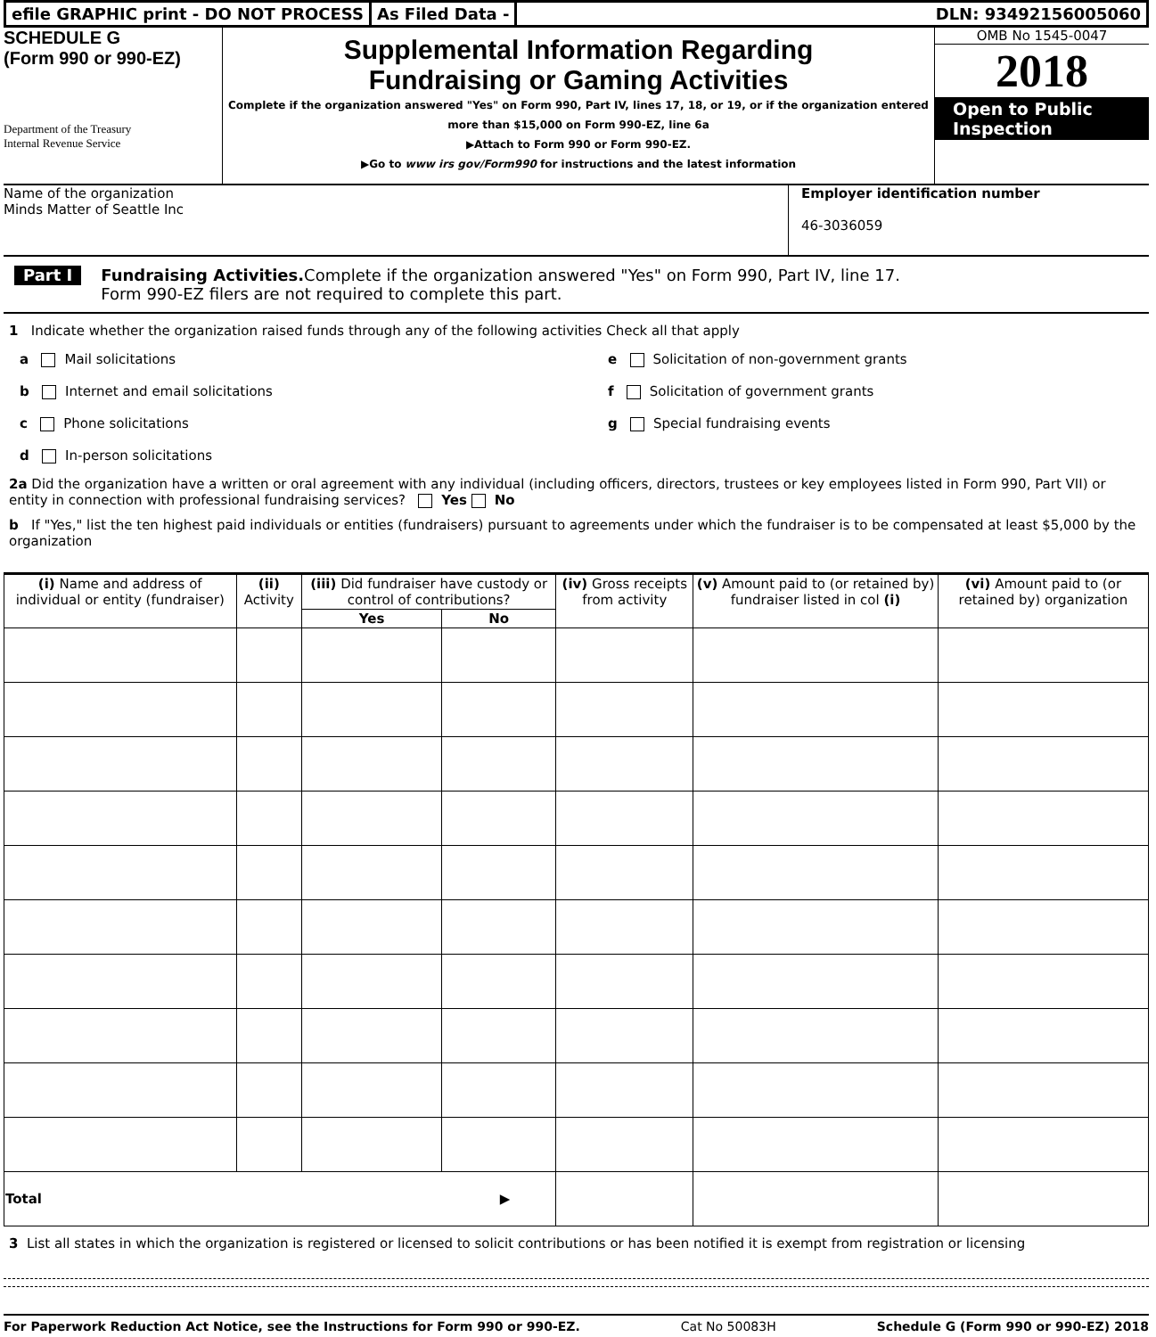efile GRAPHIC print - DO NOT PROCESS
As Filed Data - DLN: 93492156005060
SCHEDULE G
(Form 990 or 990-EZ)
Department of the Treasury
Internal Revenue Service
Supplemental Information Regarding
Fundraising or Gaming Activities
Complete if the organization answered "Yes" on Form 990, Part IV, lines 17, 18, or 19, or if the organization entered more than $15,000 on Form 990-EZ, line 6a
▶Attach to Form 990 or Form 990-EZ.
▶Go to www irs gov/Form990 for instructions and the latest information
OMB No 1545-0047
2018
Open to Public Inspection
Name of the organization
Minds Matter of Seattle Inc
Employer identification number
46-3036059
Part I Fundraising Activities. Complete if the organization answered "Yes" on Form 990, Part IV, line 17.
Form 990-EZ filers are not required to complete this part.
1 Indicate whether the organization raised funds through any of the following activities Check all that apply
a Mail solicitations
e Solicitation of non-government grants
b Internet and email solicitations
f Solicitation of government grants
c Phone solicitations
g Special fundraising events
d In-person solicitations
2a Did the organization have a written or oral agreement with any individual (including officers, directors, trustees or key employees listed in Form 990, Part VII) or entity in connection with professional fundraising services? Yes No
b If "Yes," list the ten highest paid individuals or entities (fundraisers) pursuant to agreements under which the fundraiser is to be compensated at least $5,000 by the organization
| (i) Name and address of individual or entity (fundraiser) | (ii) Activity | (iii) Did fundraiser have custody or control of contributions? | | (iv) Gross receipts from activity | (v) Amount paid to (or retained by) fundraiser listed in col (i) | (vi) Amount paid to (or retained by) organization |
| --- | --- | --- | --- | --- | --- | --- |
| | | Yes | No | | | |
| Total ▶ | | | | | | |
3 List all states in which the organization is registered or licensed to solicit contributions or has been notified it is exempt from registration or licensing
For Paperwork Reduction Act Notice, see the Instructions for Form 990 or 990-EZ. Cat No 50083H Schedule G (Form 990 or 990-EZ) 2018